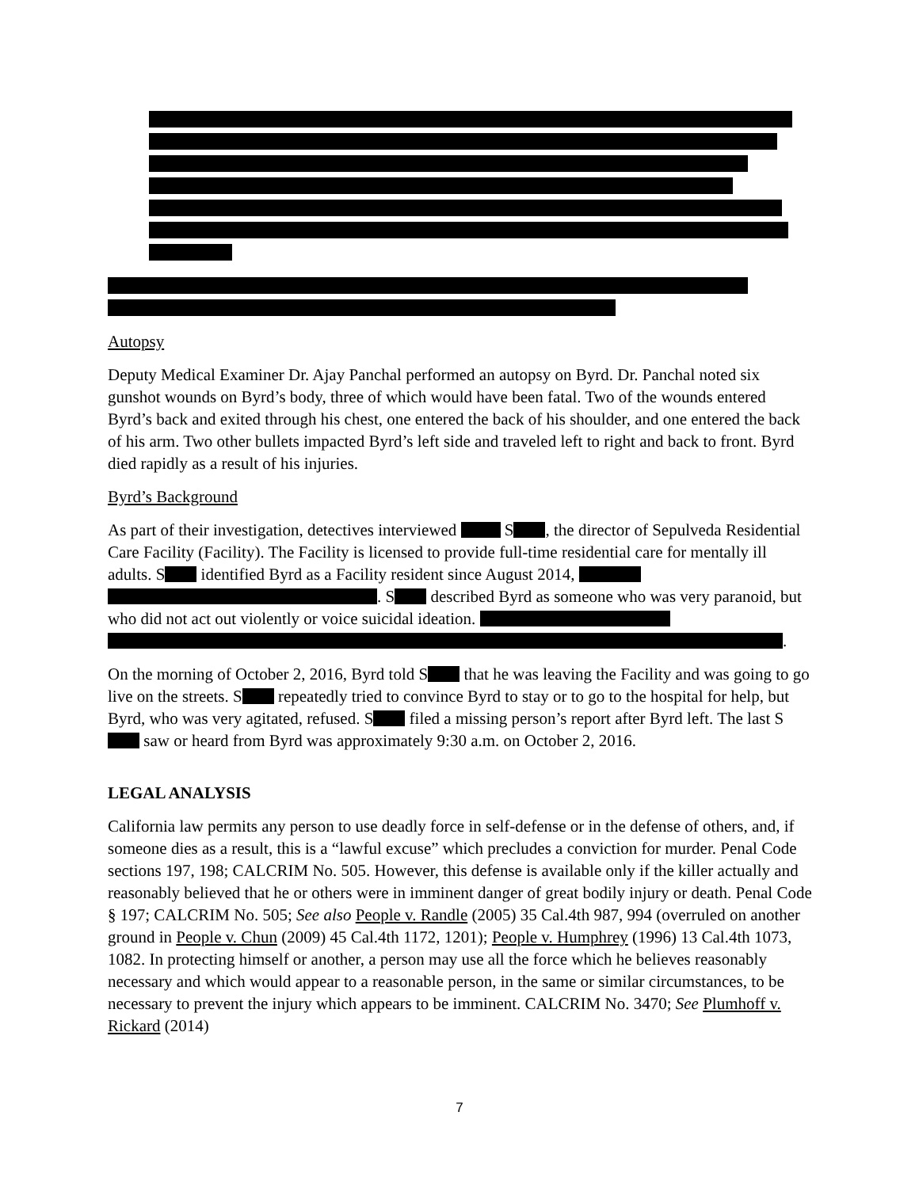Autopsy
Deputy Medical Examiner Dr. Ajay Panchal performed an autopsy on Byrd. Dr. Panchal noted six gunshot wounds on Byrd’s body, three of which would have been fatal. Two of the wounds entered Byrd’s back and exited through his chest, one entered the back of his shoulder, and one entered the back of his arm. Two other bullets impacted Byrd’s left side and traveled left to right and back to front. Byrd died rapidly as a result of his injuries.
Byrd’s Background
As part of their investigation, detectives interviewed S , the director of Sepulveda Residential Care Facility (Facility). The Facility is licensed to provide full-time residential care for mentally ill adults. S identified Byrd as a Facility resident since August 2014, . S described Byrd as someone who was very paranoid, but who did not act out violently or voice suicidal ideation. .
On the morning of October 2, 2016, Byrd told S that he was leaving the Facility and was going to go live on the streets. S repeatedly tried to convince Byrd to stay or to go to the hospital for help, but Byrd, who was very agitated, refused. S filed a missing person’s report after Byrd left. The last S saw or heard from Byrd was approximately 9:30 a.m. on October 2, 2016.
LEGAL ANALYSIS
California law permits any person to use deadly force in self-defense or in the defense of others, and, if someone dies as a result, this is a “lawful excuse” which precludes a conviction for murder. Penal Code sections 197, 198; CALCRIM No. 505. However, this defense is available only if the killer actually and reasonably believed that he or others were in imminent danger of great bodily injury or death. Penal Code § 197; CALCRIM No. 505; See also People v. Randle (2005) 35 Cal.4th 987, 994 (overruled on another ground in People v. Chun (2009) 45 Cal.4th 1172, 1201); People v. Humphrey (1996) 13 Cal.4th 1073, 1082. In protecting himself or another, a person may use all the force which he believes reasonably necessary and which would appear to a reasonable person, in the same or similar circumstances, to be necessary to prevent the injury which appears to be imminent. CALCRIM No. 3470; See Plumhoff v. Rickard (2014)
7